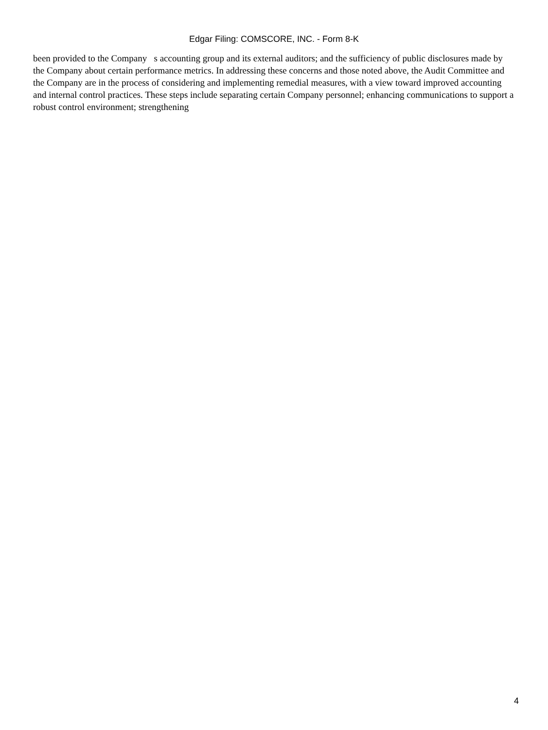Edgar Filing: COMSCORE, INC. - Form 8-K
been provided to the Company s accounting group and its external auditors; and the sufficiency of public disclosures made by the Company about certain performance metrics. In addressing these concerns and those noted above, the Audit Committee and the Company are in the process of considering and implementing remedial measures, with a view toward improved accounting and internal control practices. These steps include separating certain Company personnel; enhancing communications to support a robust control environment; strengthening
4